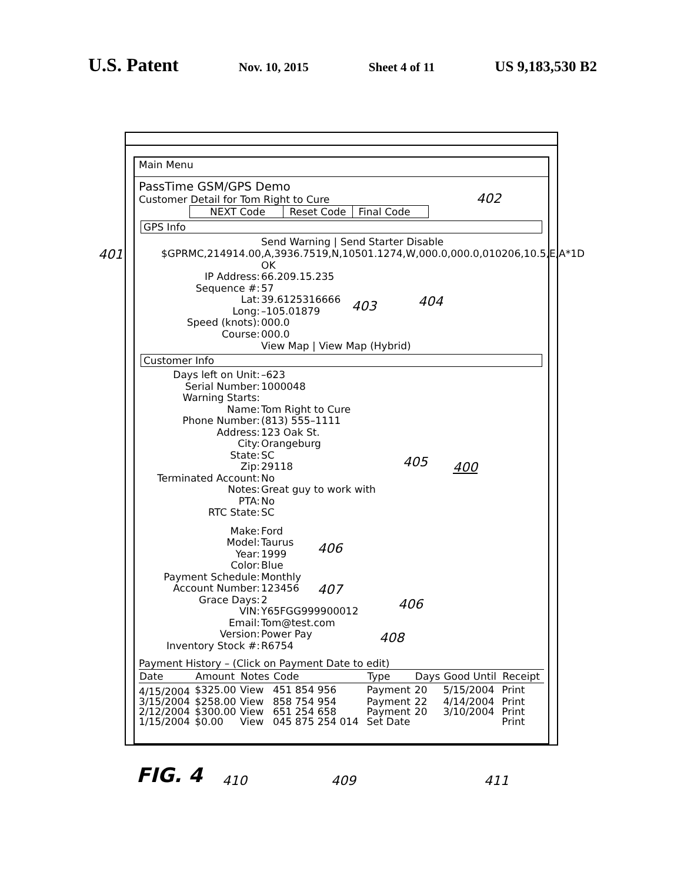U.S. Patent
Nov. 10, 2015 Sheet 4 of 11
US 9,183,530 B2
Main Menu
PassTime GSM/GPS Demo
Customer Detail for Tom Right to Cure
NEXT Code Reset Code Final Code
GPS Info
Send Warning | Send Starter Disable
$GPRMC,214914.00,A,3936.7519,N,10501.1274,W,000.0,000.0,010206,10.5,E,A*1D
OK
IP Address:
66.209.15.235
Sequence #:
57
Lat:
39.6125316666
Long:
–105.01879
Speed (knots):
000.0
Course:
000.0
View Map | View Map (Hybrid)
Customer Info
Days left on Unit:
–623
Serial Number:
1000048
Warning Starts:
Name:
Tom Right to Cure
Phone Number:
(813) 555–1111
Address:
123 Oak St.
City:
Orangeburg
State:
SC
Zip:
29118
Terminated Account:
No
Notes:
Great guy to work with
PTA:
No
RTC State:
SC
Make:
Ford
Model:
Taurus
Year:
1999
Color:
Blue
Payment Schedule:
Monthly
Account Number:
123456
Grace Days:
2
VIN:
Y65FGG999900012
Email:
Tom@test.com
Version:
Power Pay
Inventory Stock #:
R6754
Payment History – (Click on Payment Date to edit)
| Date | Amount | Notes | Code | Type | Days | Good Until | Receipt |
| --- | --- | --- | --- | --- | --- | --- | --- |
| 4/15/2004 | $325.00 | View | 451 854 956 | Payment | 20 | 5/15/2004 | Print |
| 3/15/2004 | $258.00 | View | 858 754 954 | Payment | 22 | 4/14/2004 | Print |
| 2/12/2004 | $300.00 | View | 651 254 658 | Payment | 20 | 3/10/2004 | Print |
| 1/15/2004 | $0.00 | View | 045 875 254 014 | Set Date | | | Print |
402
401
403 404
405 400
406
407
406
408
FIG. 4 410 409 411